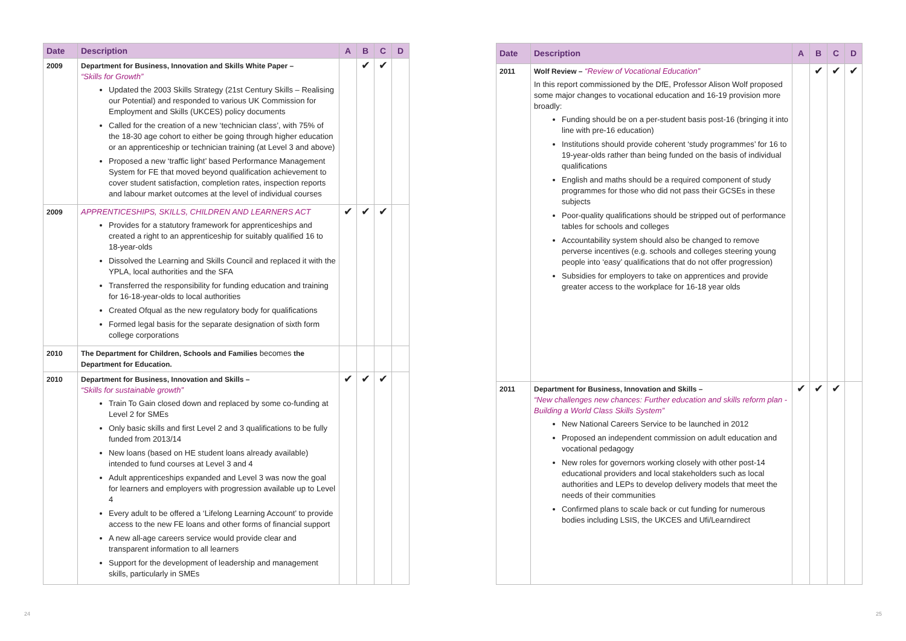| Date | Description | A | B | C | D |
| --- | --- | --- | --- | --- | --- |
| 2009 | Department for Business, Innovation and Skills White Paper – “Skills for Growth” Updated the 2003 Skills Strategy (21st Century Skills – Realising our Potential) and responded to various UK Commission for Employment and Skills (UKCES) policy documents Called for the creation of a new ‘technician class’, with 75% of the 18-30 age cohort to either be going through higher education or an apprenticeship or technician training (at Level 3 and above) Proposed a new ‘traffic light’ based Performance Management System for FE that moved beyond qualification achievement to cover student satisfaction, completion rates, inspection reports and labour market outcomes at the level of individual courses | | ✔ | ✔ | |
| 2009 | APPRENTICESHIPS, SKILLS, CHILDREN AND LEARNERS ACT Provides for a statutory framework for apprenticeships and created a right to an apprenticeship for suitably qualified 16 to 18-year-olds Dissolved the Learning and Skills Council and replaced it with the YPLA, local authorities and the SFA Transferred the responsibility for funding education and training for 16-18-year-olds to local authorities Created Ofqual as the new regulatory body for qualifications Formed legal basis for the separate designation of sixth form college corporations | ✔ | ✔ | ✔ | |
| 2010 | The Department for Children, Schools and Families becomes the Department for Education. | | | | |
| 2010 | Department for Business, Innovation and Skills – “Skills for sustainable growth” Train To Gain closed down and replaced by some co-funding at Level 2 for SMEs Only basic skills and first Level 2 and 3 qualifications to be fully funded from 2013/14 New loans (based on HE student loans already available) intended to fund courses at Level 3 and 4 Adult apprenticeships expanded and Level 3 was now the goal for learners and employers with progression available up to Level 4 Every adult to be offered a ‘Lifelong Learning Account’ to provide access to the new FE loans and other forms of financial support A new all-age careers service would provide clear and transparent information to all learners Support for the development of leadership and management skills, particularly in SMEs | ✔ | ✔ | ✔ | |
| Date | Description | A | B | C | D |
| --- | --- | --- | --- | --- | --- |
| 2011 | Wolf Review – “Review of Vocational Education” In this report commissioned by the DfE, Professor Alison Wolf proposed some major changes to vocational education and 16-19 provision more broadly: Funding should be on a per-student basis post-16 (bringing it into line with pre-16 education) Institutions should provide coherent ‘study programmes’ for 16 to 19-year-olds rather than being funded on the basis of individual qualifications English and maths should be a required component of study programmes for those who did not pass their GCSEs in these subjects Poor-quality qualifications should be stripped out of performance tables for schools and colleges Accountability system should also be changed to remove perverse incentives (e.g. schools and colleges steering young people into ‘easy’ qualifications that do not offer progression) Subsidies for employers to take on apprentices and provide greater access to the workplace for 16-18 year olds | | ✔ | ✔ | ✔ |
| 2011 | Department for Business, Innovation and Skills – “New challenges new chances: Further education and skills reform plan - Building a World Class Skills System” New National Careers Service to be launched in 2012 Proposed an independent commission on adult education and vocational pedagogy New roles for governors working closely with other post-14 educational providers and local stakeholders such as local authorities and LEPs to develop delivery models that meet the needs of their communities Confirmed plans to scale back or cut funding for numerous bodies including LSIS, the UKCES and Ufi/Learndirect | ✔ | ✔ | ✔ | |
24 25